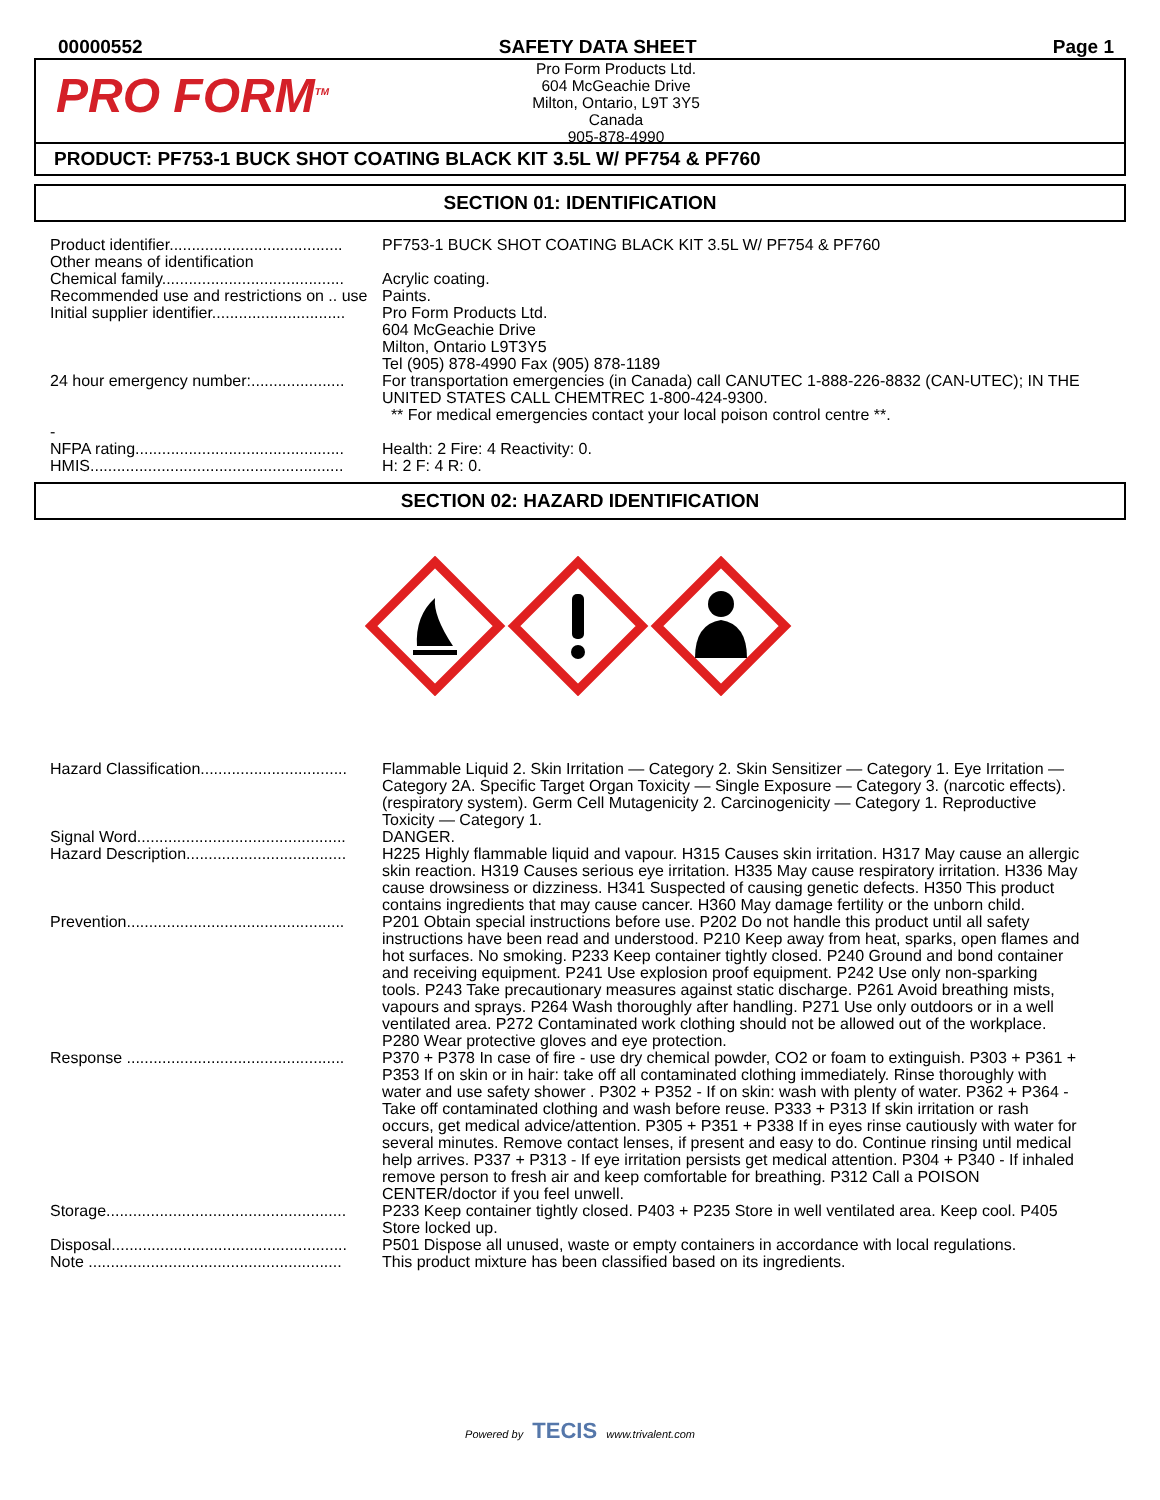00000552 SAFETY DATA SHEET Page 1
PRO FORM<sup>TM</sup>
Pro Form Products Ltd.
604 McGeachie Drive
Milton, Ontario, L9T 3Y5
Canada
905-878-4990
PRODUCT: PF753-1 BUCK SHOT COATING BLACK KIT 3.5L W/ PF754 & PF760
SECTION 01: IDENTIFICATION
| Product identifier....................................... | PF753-1 BUCK SHOT COATING BLACK KIT 3.5L W/ PF754 & PF760 |
| Other means of identification | |
| Chemical family......................................... | Acrylic coating. |
| Recommended use and restrictions on .. use | Paints. |
| Initial supplier identifier.............................. | Pro Form Products Ltd. 604 McGeachie Drive Milton, Ontario L9T3Y5 Tel (905) 878-4990 Fax (905) 878-1189 |
| 24 hour emergency number:..................... | For transportation emergencies (in Canada) call CANUTEC 1-888-226-8832 (CAN-UTEC); IN THE UNITED STATES CALL CHEMTREC 1-800-424-9300. ** For medical emergencies contact your local poison control centre **. |
| - | |
| NFPA rating............................................... | Health: 2 Fire: 4 Reactivity: 0. |
| HMIS......................................................... | H: 2 F: 4 R: 0. |
SECTION 02: HAZARD IDENTIFICATION
| Hazard Classification................................. | Flammable Liquid 2. Skin Irritation — Category 2. Skin Sensitizer — Category 1. Eye Irritation — Category 2A. Specific Target Organ Toxicity — Single Exposure — Category 3. (narcotic effects). (respiratory system). Germ Cell Mutagenicity 2. Carcinogenicity — Category 1. Reproductive Toxicity — Category 1. |
| Signal Word............................................... | DANGER. |
| Hazard Description.................................... | H225 Highly flammable liquid and vapour. H315 Causes skin irritation. H317 May cause an allergic skin reaction. H319 Causes serious eye irritation. H335 May cause respiratory irritation. H336 May cause drowsiness or dizziness. H341 Suspected of causing genetic defects. H350 This product contains ingredients that may cause cancer. H360 May damage fertility or the unborn child. |
| Prevention................................................. | P201 Obtain special instructions before use. P202 Do not handle this product until all safety instructions have been read and understood. P210 Keep away from heat, sparks, open flames and hot surfaces. No smoking. P233 Keep container tightly closed. P240 Ground and bond container and receiving equipment. P241 Use explosion proof equipment. P242 Use only non-sparking tools. P243 Take precautionary measures against static discharge. P261 Avoid breathing mists, vapours and sprays. P264 Wash thoroughly after handling. P271 Use only outdoors or in a well ventilated area. P272 Contaminated work clothing should not be allowed out of the workplace. P280 Wear protective gloves and eye protection. |
| Response ................................................. | P370 + P378 In case of fire - use dry chemical powder, CO2 or foam to extinguish. P303 + P361 + P353 If on skin or in hair: take off all contaminated clothing immediately. Rinse thoroughly with water and use safety shower . P302 + P352 - If on skin: wash with plenty of water. P362 + P364 - Take off contaminated clothing and wash before reuse. P333 + P313 If skin irritation or rash occurs, get medical advice/attention. P305 + P351 + P338 If in eyes rinse cautiously with water for several minutes. Remove contact lenses, if present and easy to do. Continue rinsing until medical help arrives. P337 + P313 - If eye irritation persists get medical attention. P304 + P340 - If inhaled remove person to fresh air and keep comfortable for breathing. P312 Call a POISON CENTER/doctor if you feel unwell. |
| Storage...................................................... | P233 Keep container tightly closed. P403 + P235 Store in well ventilated area. Keep cool. P405 Store locked up. |
| Disposal..................................................... | P501 Dispose all unused, waste or empty containers in accordance with local regulations. |
| Note ......................................................... | This product mixture has been classified based on its ingredients. |
Powered by TECIS www.trivalent.com